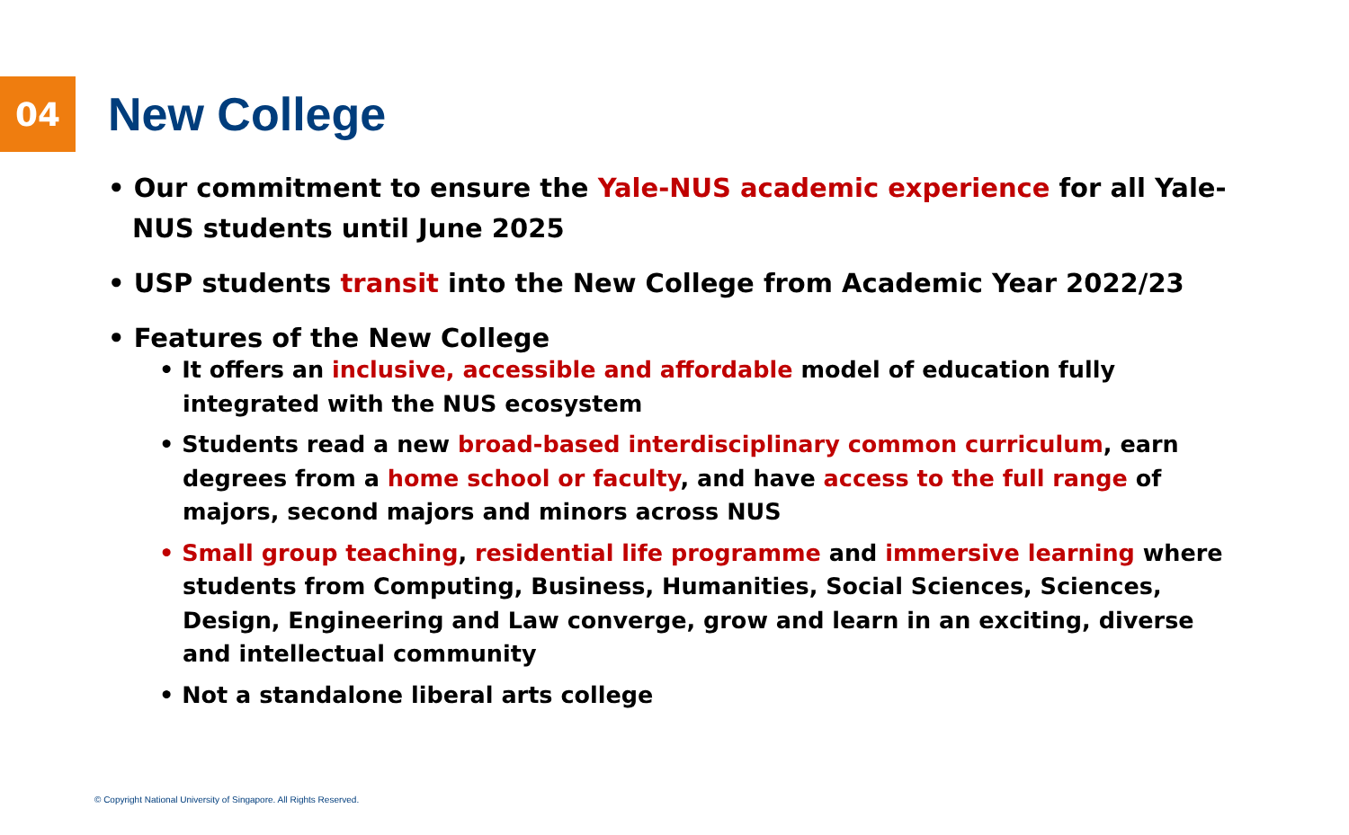04
New College
• Our commitment to ensure the Yale-NUS academic experience for all Yale-NUS students until June 2025
• USP students transit into the New College from Academic Year 2022/23
• Features of the New College
• It offers an inclusive, accessible and affordable model of education fully integrated with the NUS ecosystem
• Students read a new broad-based interdisciplinary common curriculum, earn degrees from a home school or faculty, and have access to the full range of majors, second majors and minors across NUS
• Small group teaching, residential life programme and immersive learning where students from Computing, Business, Humanities, Social Sciences, Sciences, Design, Engineering and Law converge, grow and learn in an exciting, diverse and intellectual community
• Not a standalone liberal arts college
© Copyright National University of Singapore. All Rights Reserved.